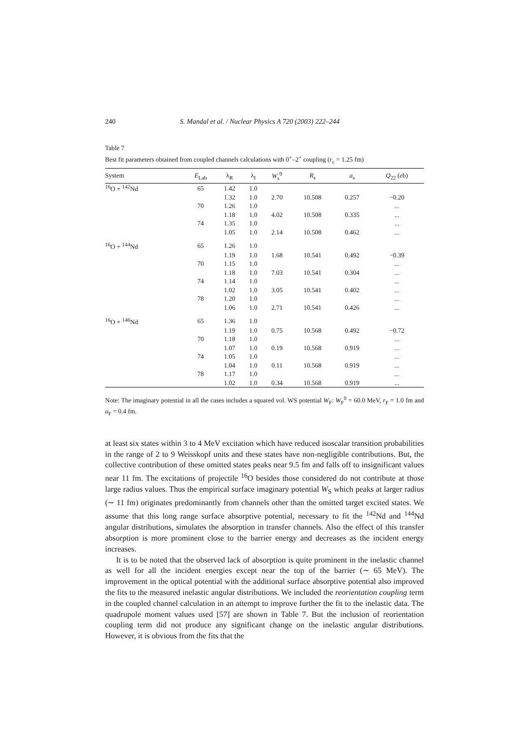240 S. Mandal et al. / Nuclear Physics A 720 (2003) 222–244
Table 7
Best fit parameters obtained from coupled channels calculations with 0<sup>+</sup>–2<sup>+</sup> coupling (r<sub>c</sub> = 1.25 fm)
| System | E<sub>Lab</sub> | λ<sub>R</sub> | λ<sub>I</sub> | W<sub>s</sub><sup>0</sup> | R<sub>s</sub> | a<sub>s</sub> | Q<sub>22</sub> ( e b) |
| --- | --- | --- | --- | --- | --- | --- | --- |
| <sup>16</sup>O + <sup>142</sup>Nd | 65 | 1.42 | 1.0 | | | | |
| | | 1.32 | 1.0 | 2.70 | 10.508 | 0.257 | −0.20 |
| | 70 | 1.26 | 1.0 | | | | ... |
| | | 1.18 | 1.0 | 4.02 | 10.508 | 0.335 | ... |
| | 74 | 1.35 | 1.0 | | | | ... |
| | | 1.05 | 1.0 | 2.14 | 10.508 | 0.462 | ... |
| <sup>16</sup>O + <sup>144</sup>Nd | 65 | 1.26 | 1.0 | | | | |
| | | 1.19 | 1.0 | 1.68 | 10.541 | 0.492 | −0.39 |
| | 70 | 1.15 | 1.0 | | | | ... |
| | | 1.18 | 1.0 | 7.03 | 10.541 | 0.304 | ... |
| | 74 | 1.14 | 1.0 | | | | ... |
| | | 1.02 | 1.0 | 3.05 | 10.541 | 0.402 | ... |
| | 78 | 1.20 | 1.0 | | | | ... |
| | | 1.06 | 1.0 | 2.71 | 10.541 | 0.426 | ... |
| <sup>16</sup>O + <sup>146</sup>Nd | 65 | 1.36 | 1.0 | | | | |
| | | 1.19 | 1.0 | 0.75 | 10.568 | 0.492 | −0.72 |
| | 70 | 1.18 | 1.0 | | | | ... |
| | | 1.07 | 1.0 | 0.19 | 10.568 | 0.919 | ... |
| | 74 | 1.05 | 1.0 | | | | ... |
| | | 1.04 | 1.0 | 0.11 | 10.568 | 0.919 | ... |
| | 78 | 1.17 | 1.0 | | | | ... |
| | | 1.02 | 1.0 | 0.34 | 10.568 | 0.919 | ... |
Note: The imaginary potential in all the cases includes a squared vol. WS potential W<sub>F</sub>: W<sub>F</sub><sup>0</sup> = 60.0 MeV, r<sub>F</sub> = 1.0 fm and a<sub>F</sub> = 0.4 fm.
at least six states within 3 to 4 MeV excitation which have reduced isoscalar transition probabilities in the range of 2 to 9 Weisskopf units and these states have non-negligible contributions. But, the collective contribution of these omitted states peaks near 9.5 fm and falls off to insignificant values near 11 fm. The excitations of projectile <sup>16</sup>O besides those considered do not contribute at those large radius values. Thus the empirical surface imaginary potential W<sub>S</sub> which peaks at larger radius (∼ 11 fm) originates predominantly from channels other than the omitted target excited states. We assume that this long range surface absorptive potential, necessary to fit the <sup>142</sup>Nd and <sup>144</sup>Nd angular distributions, simulates the absorption in transfer channels. Also the effect of this transfer absorption is more prominent close to the barrier energy and decreases as the incident energy increases.
It is to be noted that the observed lack of absorption is quite prominent in the inelastic channel as well for all the incident energies except near the top of the barrier (∼ 65 MeV). The improvement in the optical potential with the additional surface absorptive potential also improved the fits to the measured inelastic angular distributions. We included the reorientation coupling term in the coupled channel calculation in an attempt to improve further the fit to the inelastic data. The quadrupole moment values used [57] are shown in Table 7. But the inclusion of reorientation coupling term did not produce any significant change on the inelastic angular distributions. However, it is obvious from the fits that the